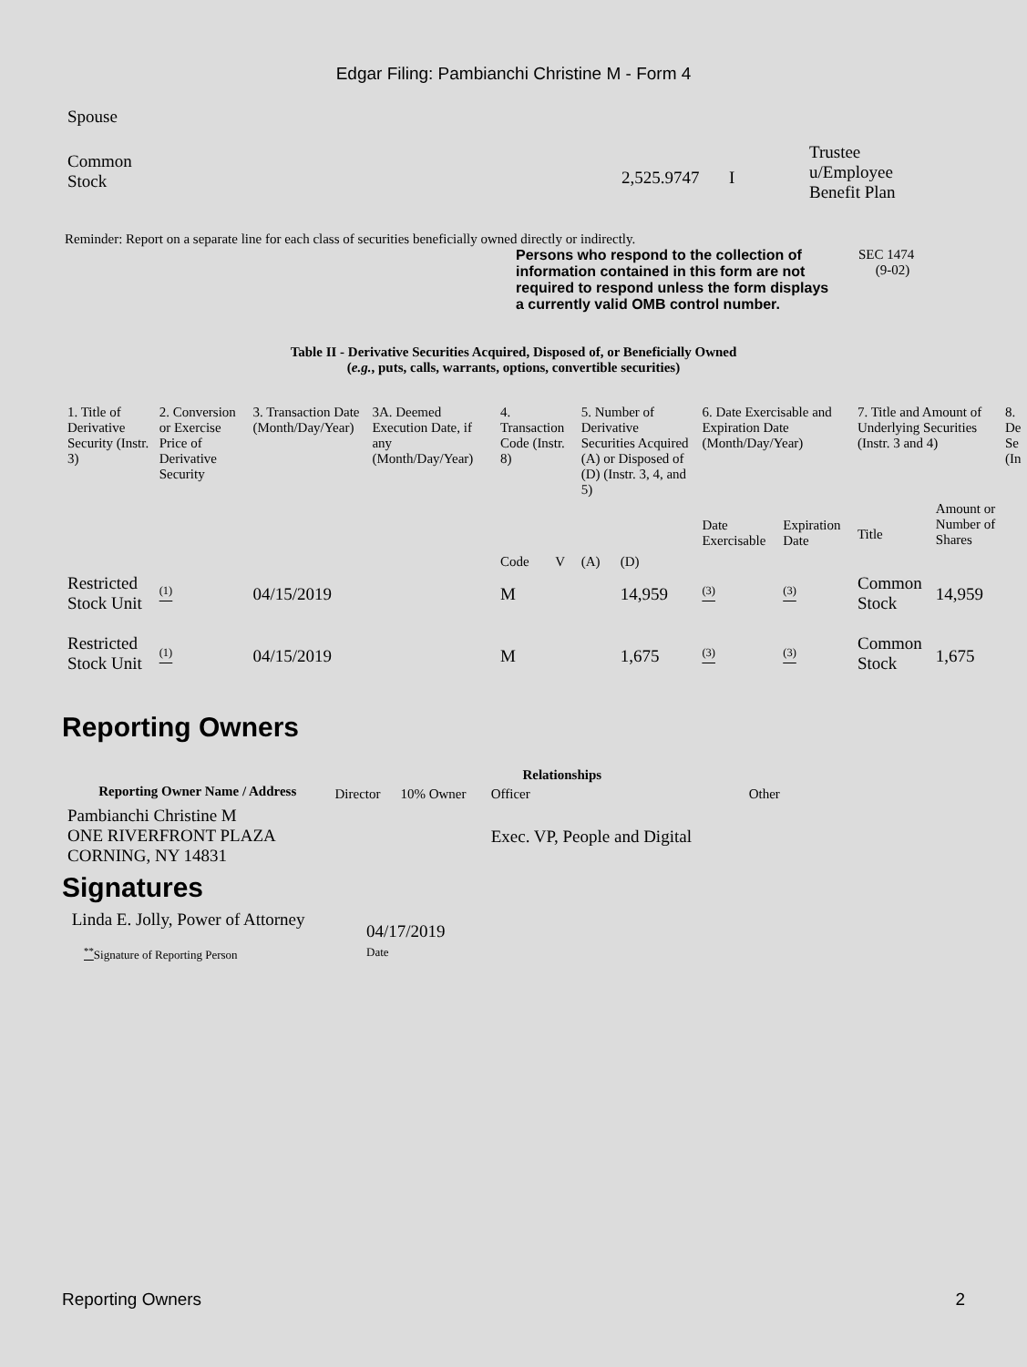Edgar Filing: Pambianchi Christine M - Form 4
Spouse
| Common Stock | 2,525.9747 | I | Trustee u/Employee Benefit Plan |
Reminder: Report on a separate line for each class of securities beneficially owned directly or indirectly.
Persons who respond to the collection of information contained in this form are not required to respond unless the form displays a currently valid OMB control number.
SEC 1474
(9-02)
Table II - Derivative Securities Acquired, Disposed of, or Beneficially Owned
(e.g., puts, calls, warrants, options, convertible securities)
| 1. Title of Derivative Security (Instr. 3) | 2. Conversion or Exercise Price of Derivative Security | 3. Transaction Date (Month/Day/Year) | 3A. Deemed Execution Date, if any (Month/Day/Year) | 4. Transaction Code (Instr. 8) | | 5. Number of Derivative Securities Acquired (A) or Disposed of (D) (Instr. 3, 4, and 5) | | 6. Date Exercisable and Expiration Date (Month/Day/Year) | | 7. Title and Amount of Underlying Securities (Instr. 3 and 4) | | 8. De Se (In |
| | | | | Code | V | (A) | (D) | Date Exercisable | Expiration Date | Title | Amount or Number of Shares | |
| Restricted Stock Unit | <sup>(1)</sup> | 04/15/2019 | | M | | | 14,959 | <sup>(3)</sup> | <sup>(3)</sup> | Common Stock | 14,959 | |
| Restricted Stock Unit | <sup>(1)</sup> | 04/15/2019 | | M | | | 1,675 | <sup>(3)</sup> | <sup>(3)</sup> | Common Stock | 1,675 | |
Reporting Owners
| Reporting Owner Name / Address | Relationships | | | |
| --- | --- | --- | --- | --- |
| | Director | 10% Owner | Officer | Other |
| Pambianchi Christine M ONE RIVERFRONT PLAZA CORNING, NY 14831 | | | Exec. VP, People and Digital | |
Signatures
| Linda E. Jolly, Power of Attorney | 04/17/2019 |
| <sup>**</sup> Signature of Reporting Person | Date |
Reporting Owners 2